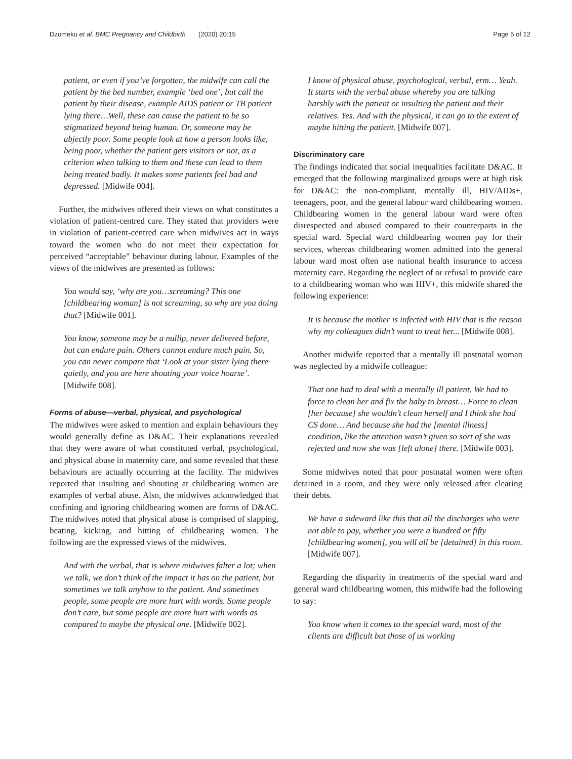Dzomeku et al. BMC Pregnancy and Childbirth (2020) 20:15 Page 5 of 12
patient, or even if you’ve forgotten, the midwife can call the patient by the bed number, example ‘bed one’, but call the patient by their disease, example AIDS patient or TB patient lying there…Well, these can cause the patient to be so stigmatized beyond being human. Or, someone may be abjectly poor. Some people look at how a person looks like, being poor, whether the patient gets visitors or not, as a criterion when talking to them and these can lead to them being treated badly. It makes some patients feel bad and depressed. [Midwife 004].
Further, the midwives offered their views on what constitutes a violation of patient-centred care. They stated that providers were in violation of patient-centred care when midwives act in ways toward the women who do not meet their expectation for perceived “acceptable” behaviour during labour. Examples of the views of the midwives are presented as follows:
You would say, ‘why are you…screaming? This one [childbearing woman] is not screaming, so why are you doing that? [Midwife 001].
You know, someone may be a nullip, never delivered before, but can endure pain. Others cannot endure much pain. So, you can never compare that ‘Look at your sister lying there quietly, and you are here shouting your voice hoarse’. [Midwife 008].
Forms of abuse—verbal, physical, and psychological
The midwives were asked to mention and explain behaviours they would generally define as D&AC. Their explanations revealed that they were aware of what constituted verbal, psychological, and physical abuse in maternity care, and some revealed that these behaviours are actually occurring at the facility. The midwives reported that insulting and shouting at childbearing women are examples of verbal abuse. Also, the midwives acknowledged that confining and ignoring childbearing women are forms of D&AC. The midwives noted that physical abuse is comprised of slapping, beating, kicking, and hitting of childbearing women. The following are the expressed views of the midwives.
And with the verbal, that is where midwives falter a lot; when we talk, we don’t think of the impact it has on the patient, but sometimes we talk anyhow to the patient. And sometimes people, some people are more hurt with words. Some people don’t care, but some people are more hurt with words as compared to maybe the physical one. [Midwife 002].
I know of physical abuse, psychological, verbal, erm… Yeah. It starts with the verbal abuse whereby you are talking harshly with the patient or insulting the patient and their relatives. Yes. And with the physical, it can go to the extent of maybe hitting the patient. [Midwife 007].
Discriminatory care
The findings indicated that social inequalities facilitate D&AC. It emerged that the following marginalized groups were at high risk for D&AC: the non-compliant, mentally ill, HIV/AIDs+, teenagers, poor, and the general labour ward childbearing women. Childbearing women in the general labour ward were often disrespected and abused compared to their counterparts in the special ward. Special ward childbearing women pay for their services, whereas childbearing women admitted into the general labour ward most often use national health insurance to access maternity care. Regarding the neglect of or refusal to provide care to a childbearing woman who was HIV+, this midwife shared the following experience:
It is because the mother is infected with HIV that is the reason why my colleagues didn’t want to treat her... [Midwife 008].
Another midwife reported that a mentally ill postnatal woman was neglected by a midwife colleague:
That one had to deal with a mentally ill patient. We had to force to clean her and fix the baby to breast… Force to clean [her because] she wouldn’t clean herself and I think she had CS done… And because she had the [mental illness] condition, like the attention wasn’t given so sort of she was rejected and now she was [left alone] there. [Midwife 003].
Some midwives noted that poor postnatal women were often detained in a room, and they were only released after clearing their debts.
We have a sideward like this that all the discharges who were not able to pay, whether you were a hundred or fifty [childbearing women], you will all be [detained] in this room. [Midwife 007].
Regarding the disparity in treatments of the special ward and general ward childbearing women, this midwife had the following to say:
You know when it comes to the special ward, most of the clients are difficult but those of us working